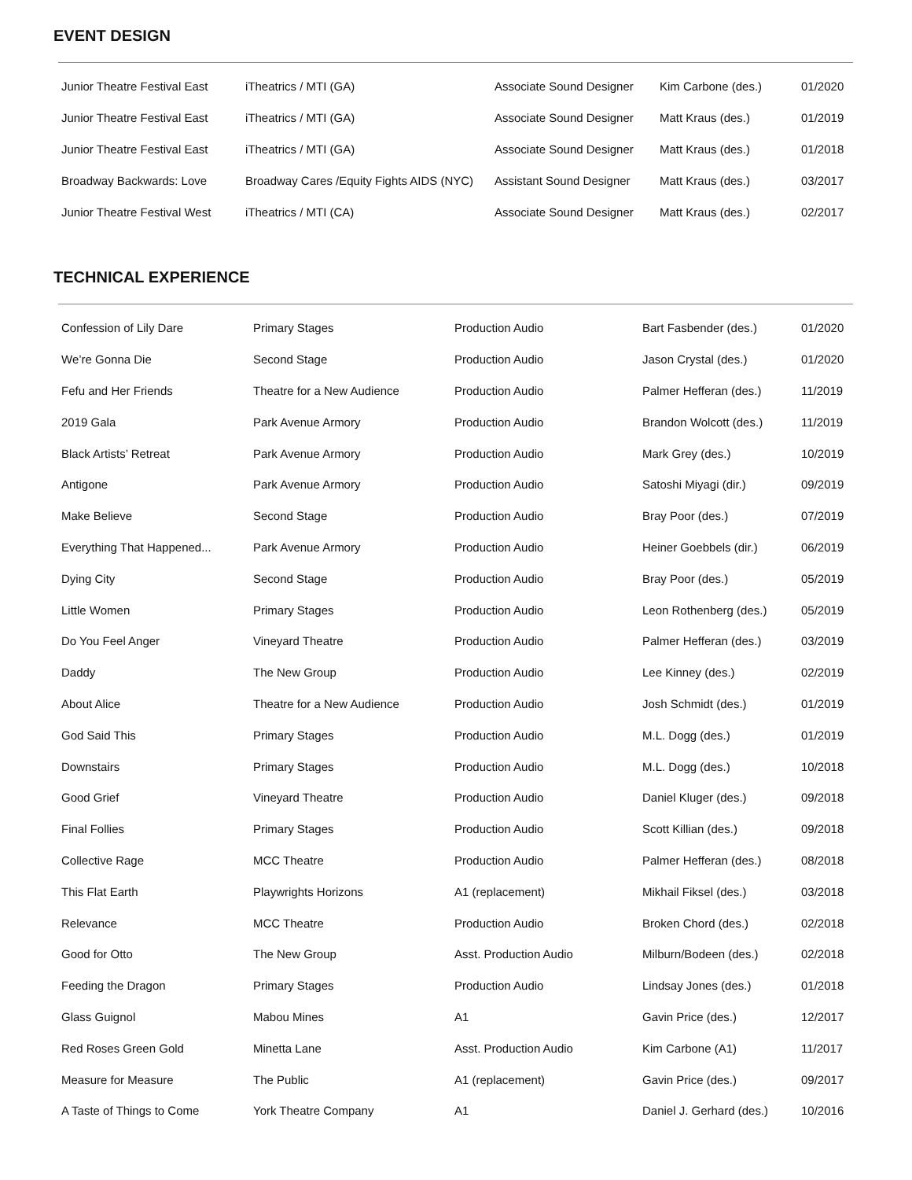EVENT DESIGN
| Junior Theatre Festival East | iTheatrics / MTI (GA) | Associate Sound Designer | Kim Carbone (des.) | 01/2020 |
| Junior Theatre Festival East | iTheatrics / MTI (GA) | Associate Sound Designer | Matt Kraus (des.) | 01/2019 |
| Junior Theatre Festival East | iTheatrics / MTI (GA) | Associate Sound Designer | Matt Kraus (des.) | 01/2018 |
| Broadway Backwards: Love | Broadway Cares /Equity Fights AIDS (NYC) | Assistant Sound Designer | Matt Kraus (des.) | 03/2017 |
| Junior Theatre Festival West | iTheatrics / MTI (CA) | Associate Sound Designer | Matt Kraus (des.) | 02/2017 |
TECHNICAL EXPERIENCE
| Confession of Lily Dare | Primary Stages | Production Audio | Bart Fasbender (des.) | 01/2020 |
| We’re Gonna Die | Second Stage | Production Audio | Jason Crystal (des.) | 01/2020 |
| Fefu and Her Friends | Theatre for a New Audience | Production Audio | Palmer Hefferan (des.) | 11/2019 |
| 2019 Gala | Park Avenue Armory | Production Audio | Brandon Wolcott (des.) | 11/2019 |
| Black Artists’ Retreat | Park Avenue Armory | Production Audio | Mark Grey (des.) | 10/2019 |
| Antigone | Park Avenue Armory | Production Audio | Satoshi Miyagi (dir.) | 09/2019 |
| Make Believe | Second Stage | Production Audio | Bray Poor (des.) | 07/2019 |
| Everything That Happened... | Park Avenue Armory | Production Audio | Heiner Goebbels (dir.) | 06/2019 |
| Dying City | Second Stage | Production Audio | Bray Poor (des.) | 05/2019 |
| Little Women | Primary Stages | Production Audio | Leon Rothenberg (des.) | 05/2019 |
| Do You Feel Anger | Vineyard Theatre | Production Audio | Palmer Hefferan (des.) | 03/2019 |
| Daddy | The New Group | Production Audio | Lee Kinney (des.) | 02/2019 |
| About Alice | Theatre for a New Audience | Production Audio | Josh Schmidt (des.) | 01/2019 |
| God Said This | Primary Stages | Production Audio | M.L. Dogg (des.) | 01/2019 |
| Downstairs | Primary Stages | Production Audio | M.L. Dogg (des.) | 10/2018 |
| Good Grief | Vineyard Theatre | Production Audio | Daniel Kluger (des.) | 09/2018 |
| Final Follies | Primary Stages | Production Audio | Scott Killian (des.) | 09/2018 |
| Collective Rage | MCC Theatre | Production Audio | Palmer Hefferan (des.) | 08/2018 |
| This Flat Earth | Playwrights Horizons | A1 (replacement) | Mikhail Fiksel (des.) | 03/2018 |
| Relevance | MCC Theatre | Production Audio | Broken Chord (des.) | 02/2018 |
| Good for Otto | The New Group | Asst. Production Audio | Milburn/Bodeen (des.) | 02/2018 |
| Feeding the Dragon | Primary Stages | Production Audio | Lindsay Jones (des.) | 01/2018 |
| Glass Guignol | Mabou Mines | A1 | Gavin Price (des.) | 12/2017 |
| Red Roses Green Gold | Minetta Lane | Asst. Production Audio | Kim Carbone (A1) | 11/2017 |
| Measure for Measure | The Public | A1 (replacement) | Gavin Price (des.) | 09/2017 |
| A Taste of Things to Come | York Theatre Company | A1 | Daniel J. Gerhard (des.) | 10/2016 |